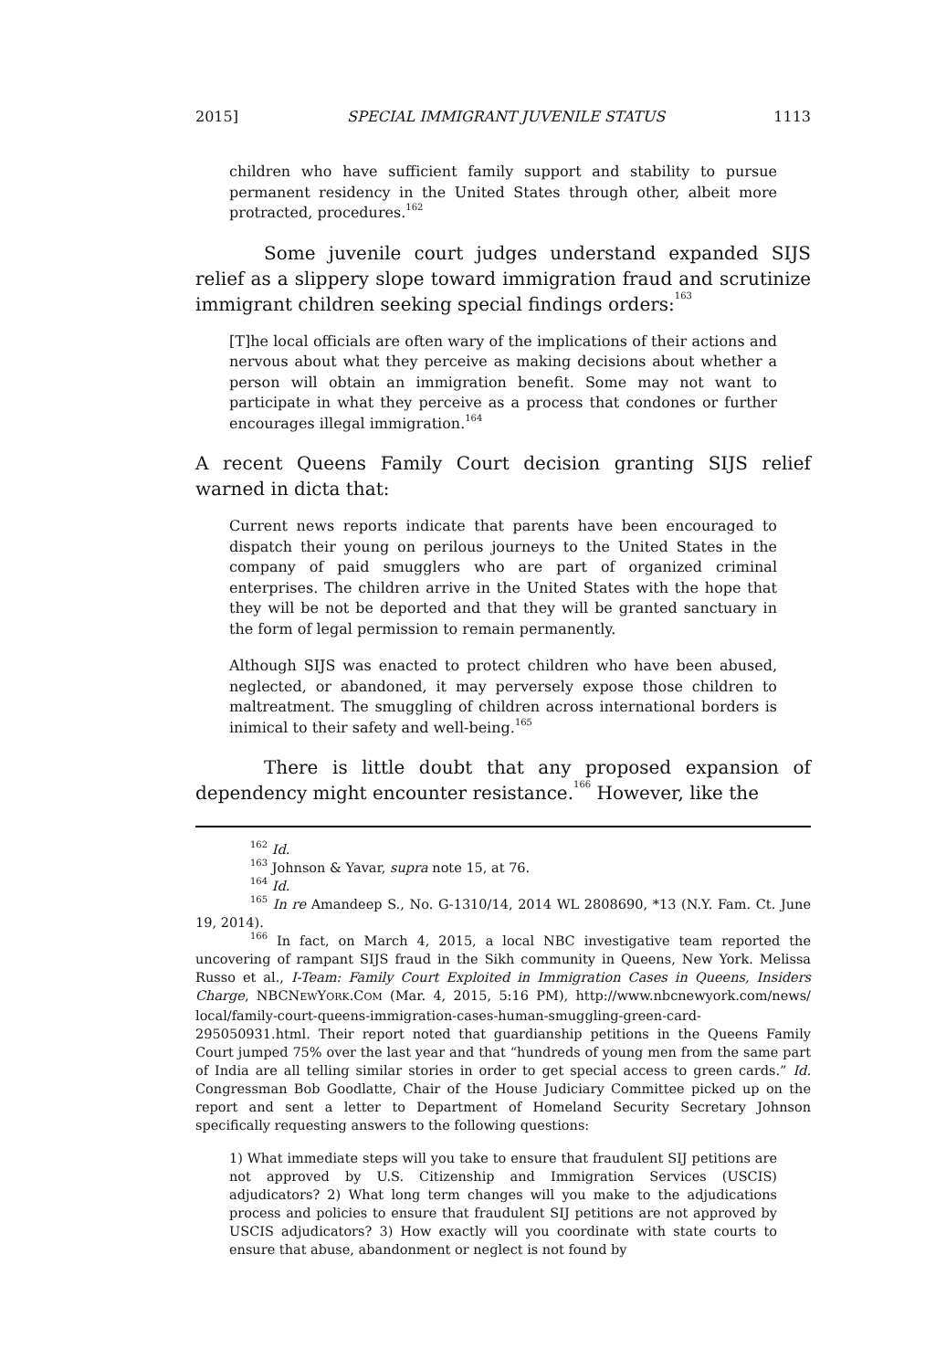2015] SPECIAL IMMIGRANT JUVENILE STATUS 1113
children who have sufficient family support and stability to pursue permanent residency in the United States through other, albeit more protracted, procedures.<sup>162</sup>
Some juvenile court judges understand expanded SIJS relief as a slippery slope toward immigration fraud and scrutinize immigrant children seeking special findings orders:<sup>163</sup>
[T]he local officials are often wary of the implications of their actions and nervous about what they perceive as making decisions about whether a person will obtain an immigration benefit. Some may not want to participate in what they perceive as a process that condones or further encourages illegal immigration.<sup>164</sup>
A recent Queens Family Court decision granting SIJS relief warned in dicta that:
Current news reports indicate that parents have been encouraged to dispatch their young on perilous journeys to the United States in the company of paid smugglers who are part of organized criminal enterprises. The children arrive in the United States with the hope that they will be not be deported and that they will be granted sanctuary in the form of legal permission to remain permanently.
Although SIJS was enacted to protect children who have been abused, neglected, or abandoned, it may perversely expose those children to maltreatment. The smuggling of children across international borders is inimical to their safety and well-being.<sup>165</sup>
There is little doubt that any proposed expansion of dependency might encounter resistance.<sup>166</sup> However, like the
<sup>162</sup> Id.
<sup>163</sup> Johnson & Yavar, supra note 15, at 76.
<sup>164</sup> Id.
<sup>165</sup> In re Amandeep S., No. G-1310/14, 2014 WL 2808690, *13 (N.Y. Fam. Ct. June 19, 2014).
<sup>166</sup> In fact, on March 4, 2015, a local NBC investigative team reported the uncovering of rampant SIJS fraud in the Sikh community in Queens, New York. Melissa Russo et al., I-Team: Family Court Exploited in Immigration Cases in Queens, Insiders Charge, NBCNEWYORK.COM (Mar. 4, 2015, 5:16 PM), http://www.nbcnewyork.com/news/ local/family-court-queens-immigration-cases-human-smuggling-green-card-295050931.html. Their report noted that guardianship petitions in the Queens Family Court jumped 75% over the last year and that “hundreds of young men from the same part of India are all telling similar stories in order to get special access to green cards.” Id. Congressman Bob Goodlatte, Chair of the House Judiciary Committee picked up on the report and sent a letter to Department of Homeland Security Secretary Johnson specifically requesting answers to the following questions:
1) What immediate steps will you take to ensure that fraudulent SIJ petitions are not approved by U.S. Citizenship and Immigration Services (USCIS) adjudicators? 2) What long term changes will you make to the adjudications process and policies to ensure that fraudulent SIJ petitions are not approved by USCIS adjudicators? 3) How exactly will you coordinate with state courts to ensure that abuse, abandonment or neglect is not found by